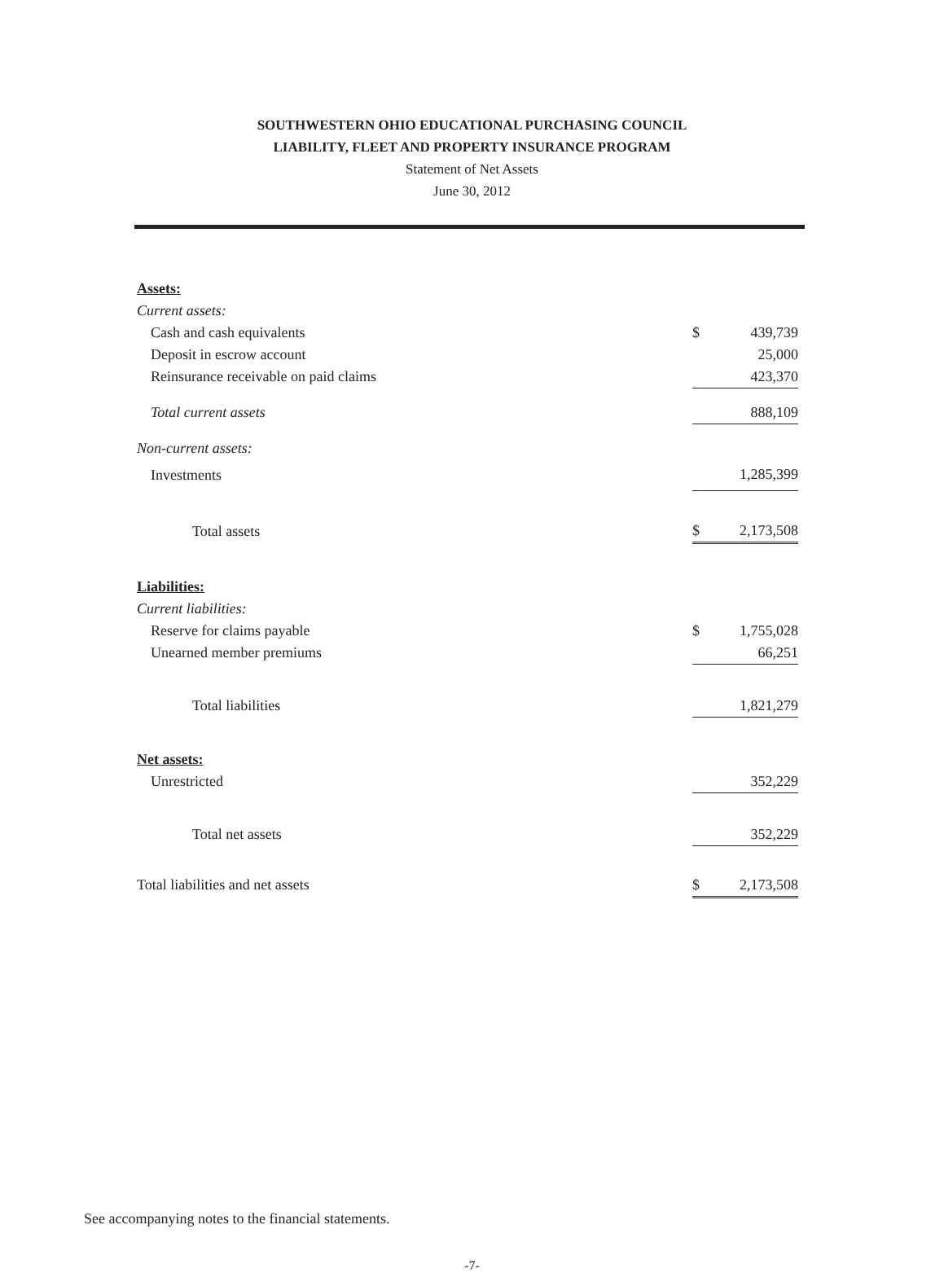SOUTHWESTERN OHIO EDUCATIONAL PURCHASING COUNCIL
LIABILITY, FLEET AND PROPERTY INSURANCE PROGRAM
Statement of Net Assets
June 30, 2012
| Assets: | | |
| Current assets: | | |
| Cash and cash equivalents | $ | 439,739 |
| Deposit in escrow account | | 25,000 |
| Reinsurance receivable on paid claims | | 423,370 |
| Total current assets | | 888,109 |
| Non-current assets: | | |
| Investments | | 1,285,399 |
| Total assets | $ | 2,173,508 |
| Liabilities: | | |
| Current liabilities: | | |
| Reserve for claims payable | $ | 1,755,028 |
| Unearned member premiums | | 66,251 |
| Total liabilities | | 1,821,279 |
| Net assets: | | |
| Unrestricted | | 352,229 |
| Total net assets | | 352,229 |
| Total liabilities and net assets | $ | 2,173,508 |
See accompanying notes to the financial statements.
-7-